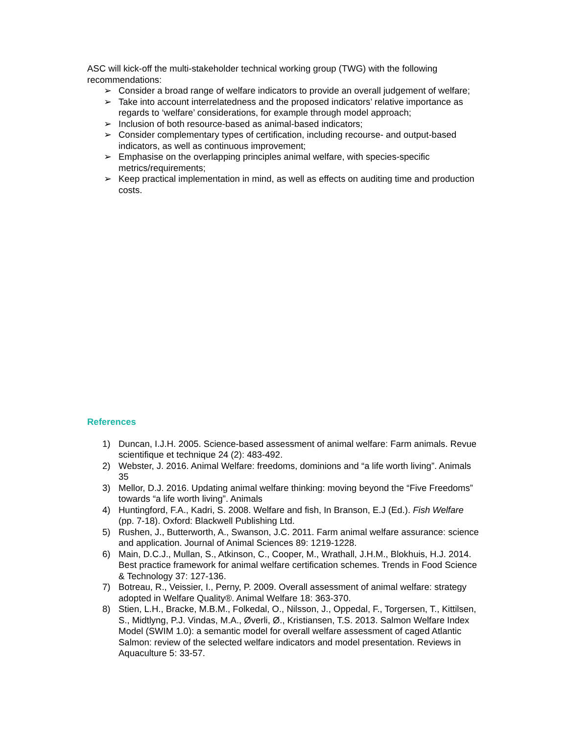ASC will kick-off the multi-stakeholder technical working group (TWG) with the following recommendations:
➢ Consider a broad range of welfare indicators to provide an overall judgement of welfare;
➢ Take into account interrelatedness and the proposed indicators’ relative importance as regards to ‘welfare’ considerations, for example through model approach;
➢ Inclusion of both resource-based as animal-based indicators;
➢ Consider complementary types of certification, including recourse- and output-based indicators, as well as continuous improvement;
➢ Emphasise on the overlapping principles animal welfare, with species-specific metrics/requirements;
➢ Keep practical implementation in mind, as well as effects on auditing time and production costs.
References
1) Duncan, I.J.H. 2005. Science-based assessment of animal welfare: Farm animals. Revue scientifique et technique 24 (2): 483-492.
2) Webster, J. 2016. Animal Welfare: freedoms, dominions and “a life worth living”. Animals 35
3) Mellor, D.J. 2016. Updating animal welfare thinking: moving beyond the “Five Freedoms” towards “a life worth living”. Animals
4) Huntingford, F.A., Kadri, S. 2008. Welfare and fish, In Branson, E.J (Ed.). Fish Welfare (pp. 7-18). Oxford: Blackwell Publishing Ltd.
5) Rushen, J., Butterworth, A., Swanson, J.C. 2011. Farm animal welfare assurance: science and application. Journal of Animal Sciences 89: 1219-1228.
6) Main, D.C.J., Mullan, S., Atkinson, C., Cooper, M., Wrathall, J.H.M., Blokhuis, H.J. 2014. Best practice framework for animal welfare certification schemes. Trends in Food Science & Technology 37: 127-136.
7) Botreau, R., Veissier, I., Perny, P. 2009. Overall assessment of animal welfare: strategy adopted in Welfare Quality®. Animal Welfare 18: 363-370.
8) Stien, L.H., Bracke, M.B.M., Folkedal, O., Nilsson, J., Oppedal, F., Torgersen, T., Kittilsen, S., Midtlyng, P.J. Vindas, M.A., Øverli, Ø., Kristiansen, T.S. 2013. Salmon Welfare Index Model (SWIM 1.0): a semantic model for overall welfare assessment of caged Atlantic Salmon: review of the selected welfare indicators and model presentation. Reviews in Aquaculture 5: 33-57.